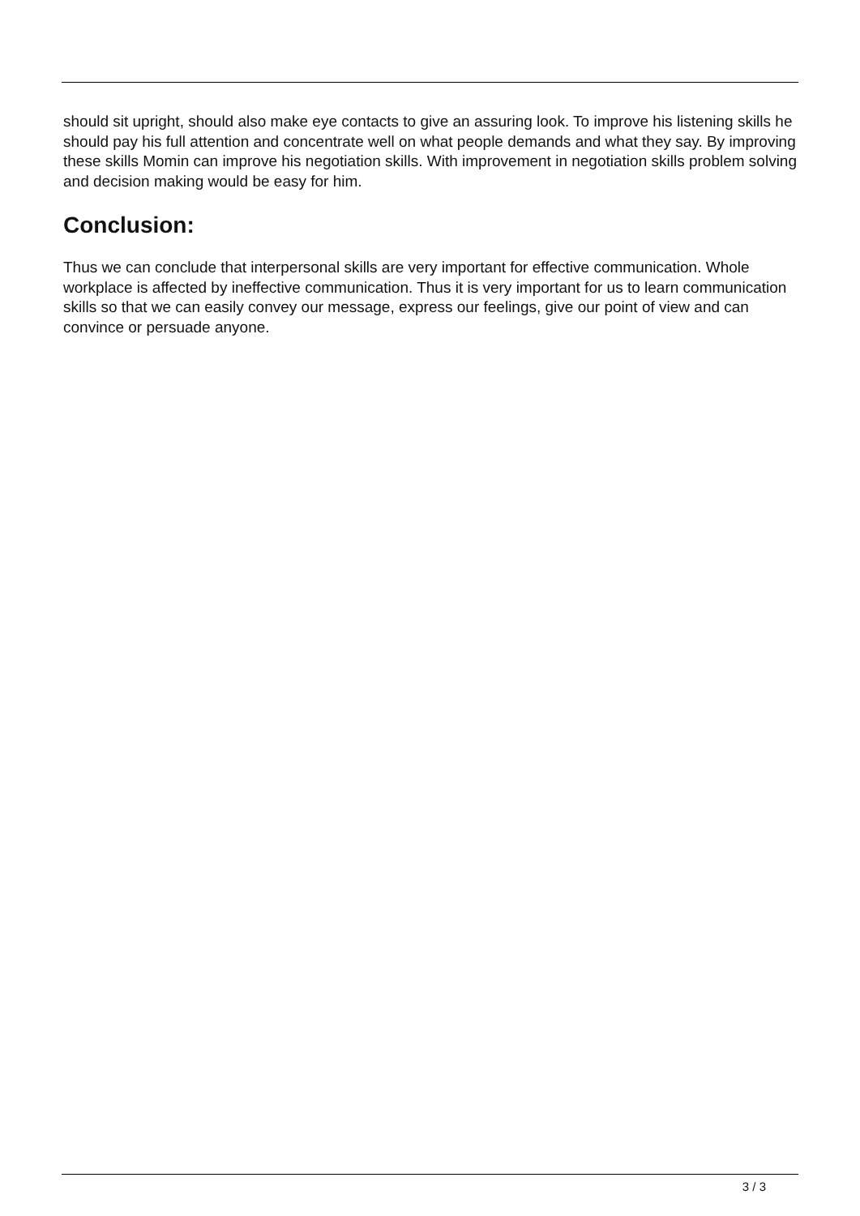should sit upright, should also make eye contacts to give an assuring look. To improve his listening skills he should pay his full attention and concentrate well on what people demands and what they say. By improving these skills Momin can improve his negotiation skills. With improvement in negotiation skills problem solving and decision making would be easy for him.
Conclusion:
Thus we can conclude that interpersonal skills are very important for effective communication. Whole workplace is affected by ineffective communication. Thus it is very important for us to learn communication skills so that we can easily convey our message, express our feelings, give our point of view and can convince or persuade anyone.
3 / 3